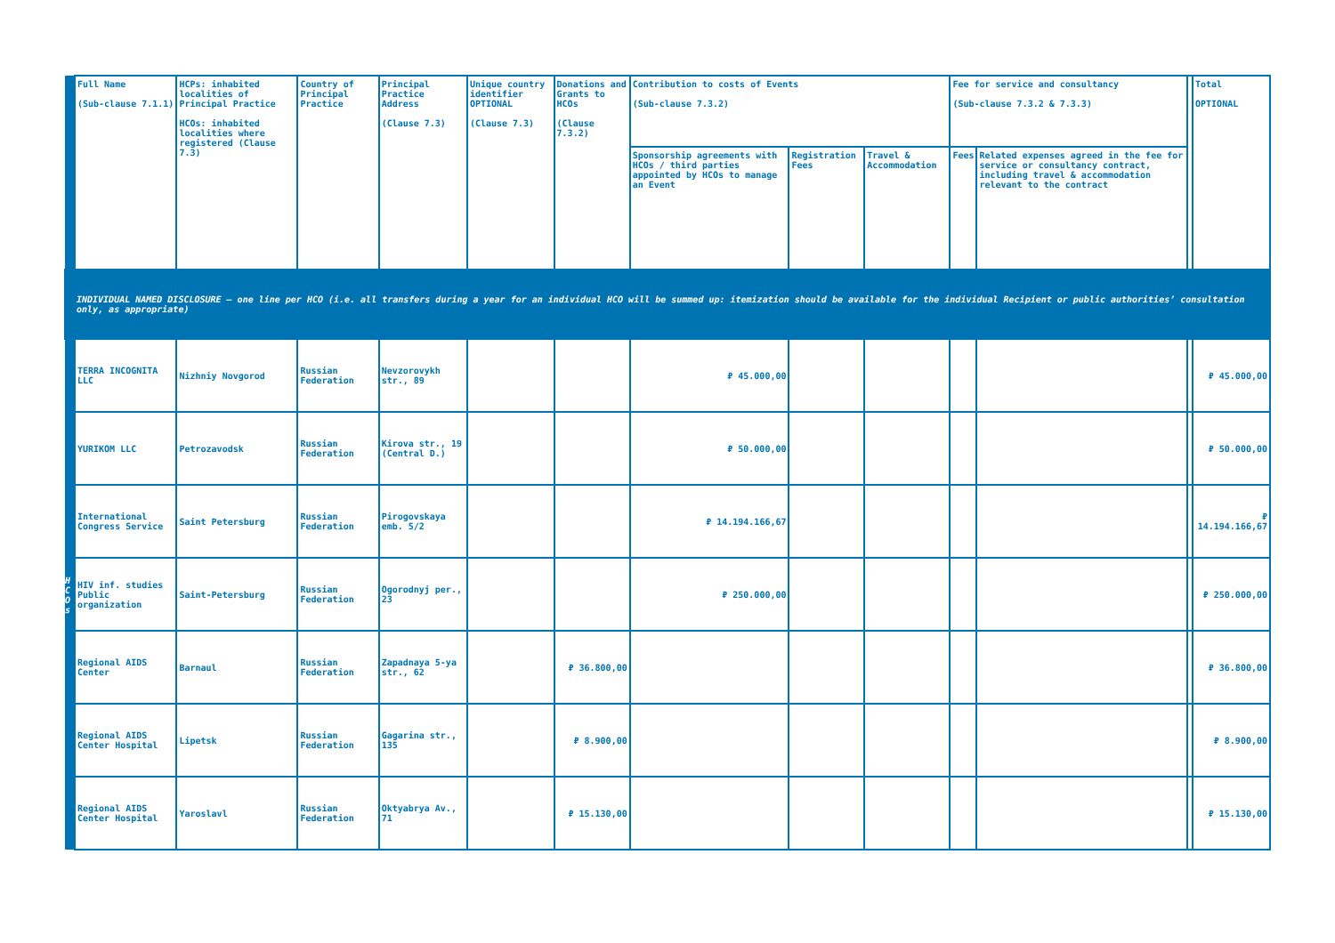| | Full Name (Sub-clause 7.1.1) | HCPs: inhabited localities of Principal Practice HCOs: inhabited localities where registered (Clause 7.3) | Country of Principal Practice | Principal Practice Address (Clause 7.3) | Unique country identifier OPTIONAL (Clause 7.3) | Donations and Grants to HCOs (Clause 7.3.2) | Contribution to costs of Events (Sub-clause 7.3.2) | | | Fee for service and consultancy (Sub-clause 7.3.2 & 7.3.3) | | | Total OPTIONAL |
| | | | | | | | Sponsorship agreements with HCOs / third parties appointed by HCOs to manage an Event | Registration Fees | Travel & Accommodation | Fees | Related expenses agreed in the fee for service or consultancy contract, including travel & accommodation relevant to the contract | | |
| INDIVIDUAL NAMED DISCLOSURE – one line per HCO (i.e. all transfers during a year for an individual HCO will be summed up: itemization should be available for the individual Recipient or public authorities’ consultation only, as appropriate) | | | | | | | | | | | | | |
| H C O s | TERRA INCOGNITA LLC | Nizhniy Novgorod | Russian Federation | Nevzorovykh str., 89 | | | ₽ 45.000,00 | | | | | | ₽ 45.000,00 |
| | YURIKOM LLC | Petrozavodsk | Russian Federation | Kirova str., 19 (Central D.) | | | ₽ 50.000,00 | | | | | | ₽ 50.000,00 |
| | International Congress Service | Saint Petersburg | Russian Federation | Pirogovskaya emb. 5/2 | | | ₽ 14.194.166,67 | | | | | | ₽ 14.194.166,67 |
| | HIV inf. studies Public organization | Saint-Petersburg | Russian Federation | Ogorodnyj per., 23 | | | ₽ 250.000,00 | | | | | | ₽ 250.000,00 |
| | Regional AIDS Center | Barnaul | Russian Federation | Zapadnaya 5-ya str., 62 | | ₽ 36.800,00 | | | | | | | ₽ 36.800,00 |
| | Regional AIDS Center Hospital | Lipetsk | Russian Federation | Gagarina str., 135 | | ₽ 8.900,00 | | | | | | | ₽ 8.900,00 |
| | Regional AIDS Center Hospital | Yaroslavl | Russian Federation | Oktyabrya Av., 71 | | ₽ 15.130,00 | | | | | | | ₽ 15.130,00 |